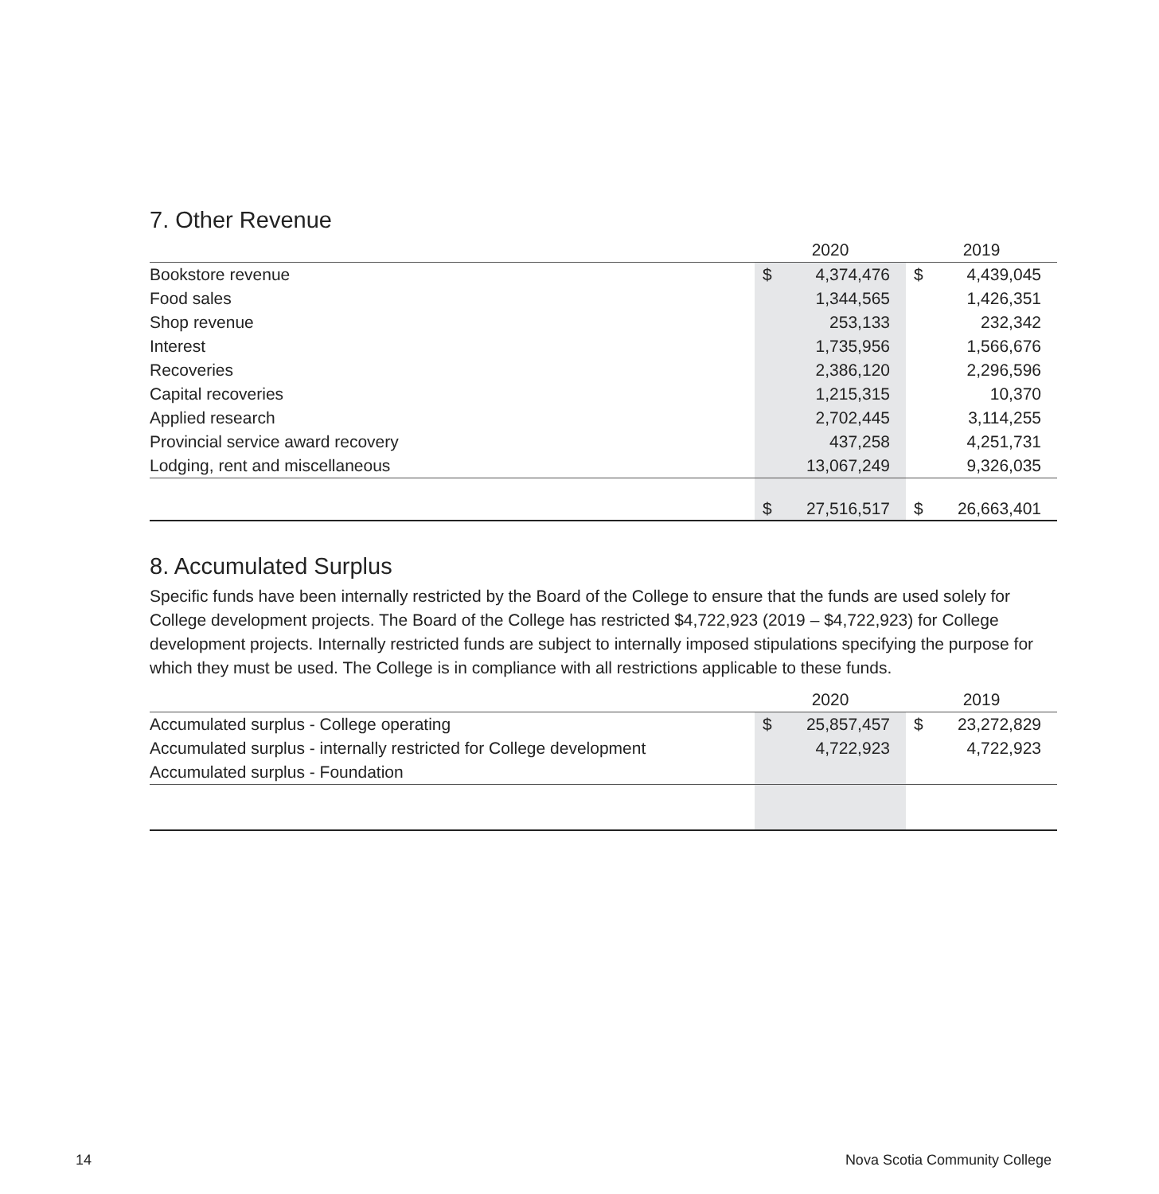7. Other Revenue
| | 2020 | | 2019 | |
| --- | --- | --- | --- | --- |
| Bookstore revenue | $ | 4,374,476 | $ | 4,439,045 |
| Food sales | | 1,344,565 | | 1,426,351 |
| Shop revenue | | 253,133 | | 232,342 |
| Interest | | 1,735,956 | | 1,566,676 |
| Recoveries | | 2,386,120 | | 2,296,596 |
| Capital recoveries | | 1,215,315 | | 10,370 |
| Applied research | | 2,702,445 | | 3,114,255 |
| Provincial service award recovery | | 437,258 | | 4,251,731 |
| Lodging, rent and miscellaneous | | 13,067,249 | | 9,326,035 |
| | $ | 27,516,517 | $ | 26,663,401 |
8. Accumulated Surplus
Specific funds have been internally restricted by the Board of the College to ensure that the funds are used solely for College development projects. The Board of the College has restricted $4,722,923 (2019 – $4,722,923) for College development projects. Internally restricted funds are subject to internally imposed stipulations specifying the purpose for which they must be used. The College is in compliance with all restrictions applicable to these funds.
| | 2020 | | 2019 | |
| --- | --- | --- | --- | --- |
| Accumulated surplus - College operating | $ | 25,857,457 | $ | 23,272,829 |
| Accumulated surplus - internally restricted for College development | | 4,722,923 | | 4,722,923 |
| Accumulated surplus - Foundation | | | | |
14 Nova Scotia Community College